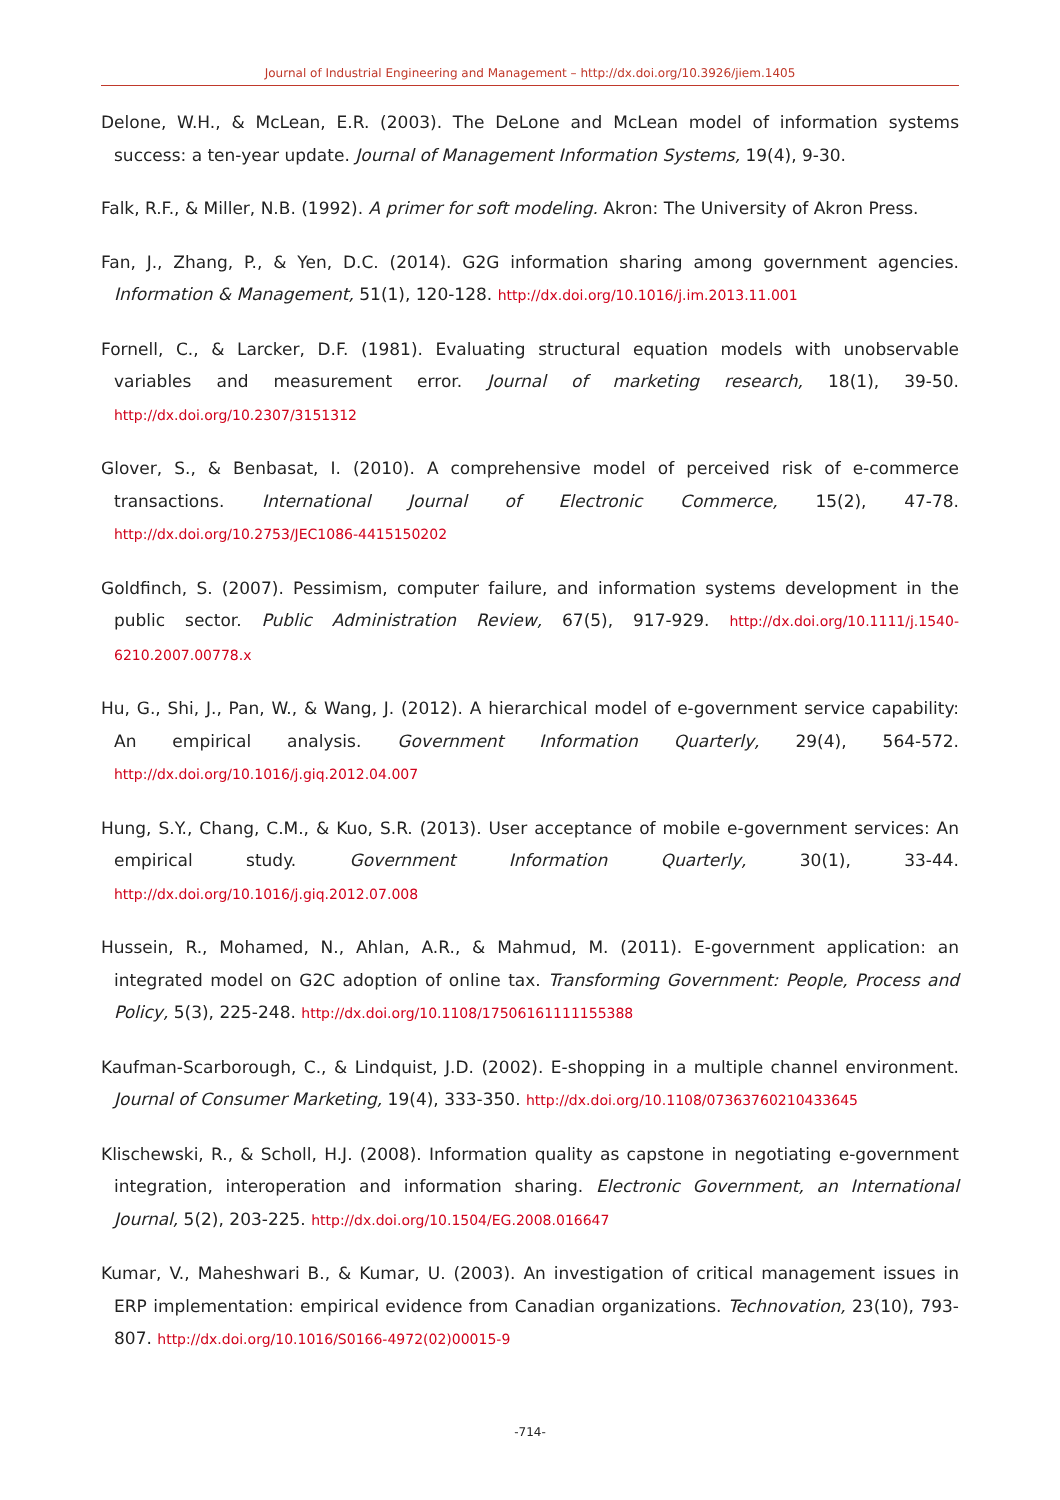Journal of Industrial Engineering and Management – http://dx.doi.org/10.3926/jiem.1405
Delone, W.H., & McLean, E.R. (2003). The DeLone and McLean model of information systems success: a ten-year update. Journal of Management Information Systems, 19(4), 9-30.
Falk, R.F., & Miller, N.B. (1992). A primer for soft modeling. Akron: The University of Akron Press.
Fan, J., Zhang, P., & Yen, D.C. (2014). G2G information sharing among government agencies. Information & Management, 51(1), 120-128. http://dx.doi.org/10.1016/j.im.2013.11.001
Fornell, C., & Larcker, D.F. (1981). Evaluating structural equation models with unobservable variables and measurement error. Journal of marketing research, 18(1), 39-50. http://dx.doi.org/10.2307/3151312
Glover, S., & Benbasat, I. (2010). A comprehensive model of perceived risk of e-commerce transactions. International Journal of Electronic Commerce, 15(2), 47-78. http://dx.doi.org/10.2753/JEC1086-4415150202
Goldfinch, S. (2007). Pessimism, computer failure, and information systems development in the public sector. Public Administration Review, 67(5), 917-929. http://dx.doi.org/10.1111/j.1540-6210.2007.00778.x
Hu, G., Shi, J., Pan, W., & Wang, J. (2012). A hierarchical model of e-government service capability: An empirical analysis. Government Information Quarterly, 29(4), 564-572. http://dx.doi.org/10.1016/j.giq.2012.04.007
Hung, S.Y., Chang, C.M., & Kuo, S.R. (2013). User acceptance of mobile e-government services: An empirical study. Government Information Quarterly, 30(1), 33-44. http://dx.doi.org/10.1016/j.giq.2012.07.008
Hussein, R., Mohamed, N., Ahlan, A.R., & Mahmud, M. (2011). E-government application: an integrated model on G2C adoption of online tax. Transforming Government: People, Process and Policy, 5(3), 225-248. http://dx.doi.org/10.1108/17506161111155388
Kaufman-Scarborough, C., & Lindquist, J.D. (2002). E-shopping in a multiple channel environment. Journal of Consumer Marketing, 19(4), 333-350. http://dx.doi.org/10.1108/07363760210433645
Klischewski, R., & Scholl, H.J. (2008). Information quality as capstone in negotiating e-government integration, interoperation and information sharing. Electronic Government, an International Journal, 5(2), 203-225. http://dx.doi.org/10.1504/EG.2008.016647
Kumar, V., Maheshwari B., & Kumar, U. (2003). An investigation of critical management issues in ERP implementation: empirical evidence from Canadian organizations. Technovation, 23(10), 793-807. http://dx.doi.org/10.1016/S0166-4972(02)00015-9
-714-